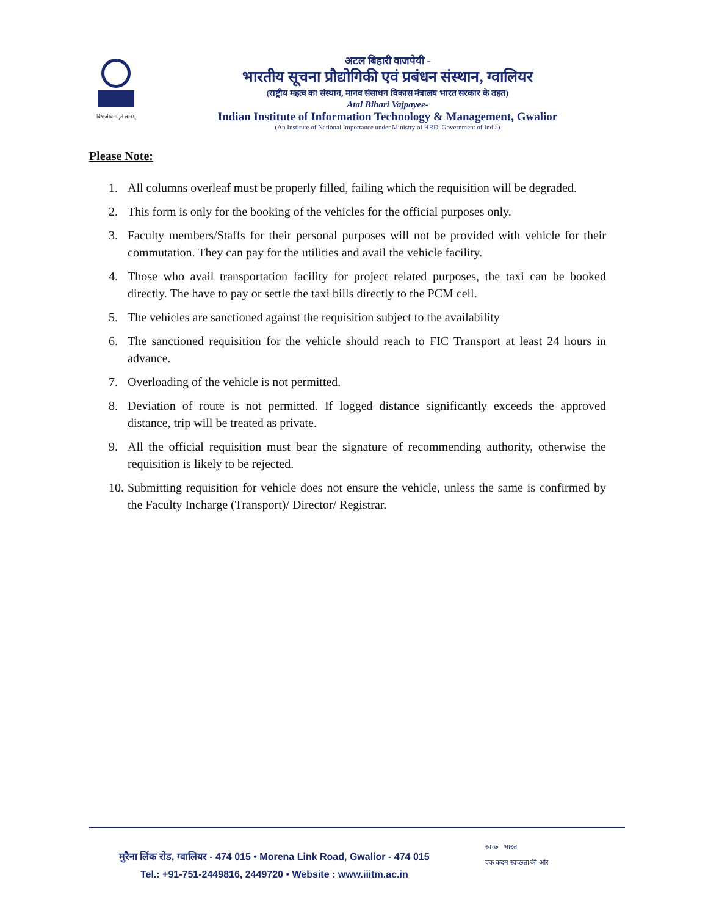विश्वजीवनामृतं ज्ञानम्
अटल बिहारी वाजपेयी -
भारतीय सूचना प्रौद्योगिकी एवं प्रबंधन संस्थान, ग्वालियर
(राष्ट्रीय महत्व का संस्थान, मानव संसाधन विकास मंत्रालय भारत सरकार के तहत)
Atal Bihari Vajpayee-
Indian Institute of Information Technology & Management, Gwalior
(An Institute of National Importance under Ministry of HRD, Government of India)
Please Note:
1. All columns overleaf must be properly filled, failing which the requisition will be degraded.
2. This form is only for the booking of the vehicles for the official purposes only.
3. Faculty members/Staffs for their personal purposes will not be provided with vehicle for their commutation. They can pay for the utilities and avail the vehicle facility.
4. Those who avail transportation facility for project related purposes, the taxi can be booked directly. The have to pay or settle the taxi bills directly to the PCM cell.
5. The vehicles are sanctioned against the requisition subject to the availability
6. The sanctioned requisition for the vehicle should reach to FIC Transport at least 24 hours in advance.
7. Overloading of the vehicle is not permitted.
8. Deviation of route is not permitted. If logged distance significantly exceeds the approved distance, trip will be treated as private.
9. All the official requisition must bear the signature of recommending authority, otherwise the requisition is likely to be rejected.
10. Submitting requisition for vehicle does not ensure the vehicle, unless the same is confirmed by the Faculty Incharge (Transport)/ Director/ Registrar.
मुरैना लिंक रोड, ग्वालियर - 474 015 • Morena Link Road, Gwalior - 474 015
Tel.: +91-751-2449816, 2449720 • Website : www.iiitm.ac.in
स्वच्छ भारत
एक कदम स्वच्छता की ओर